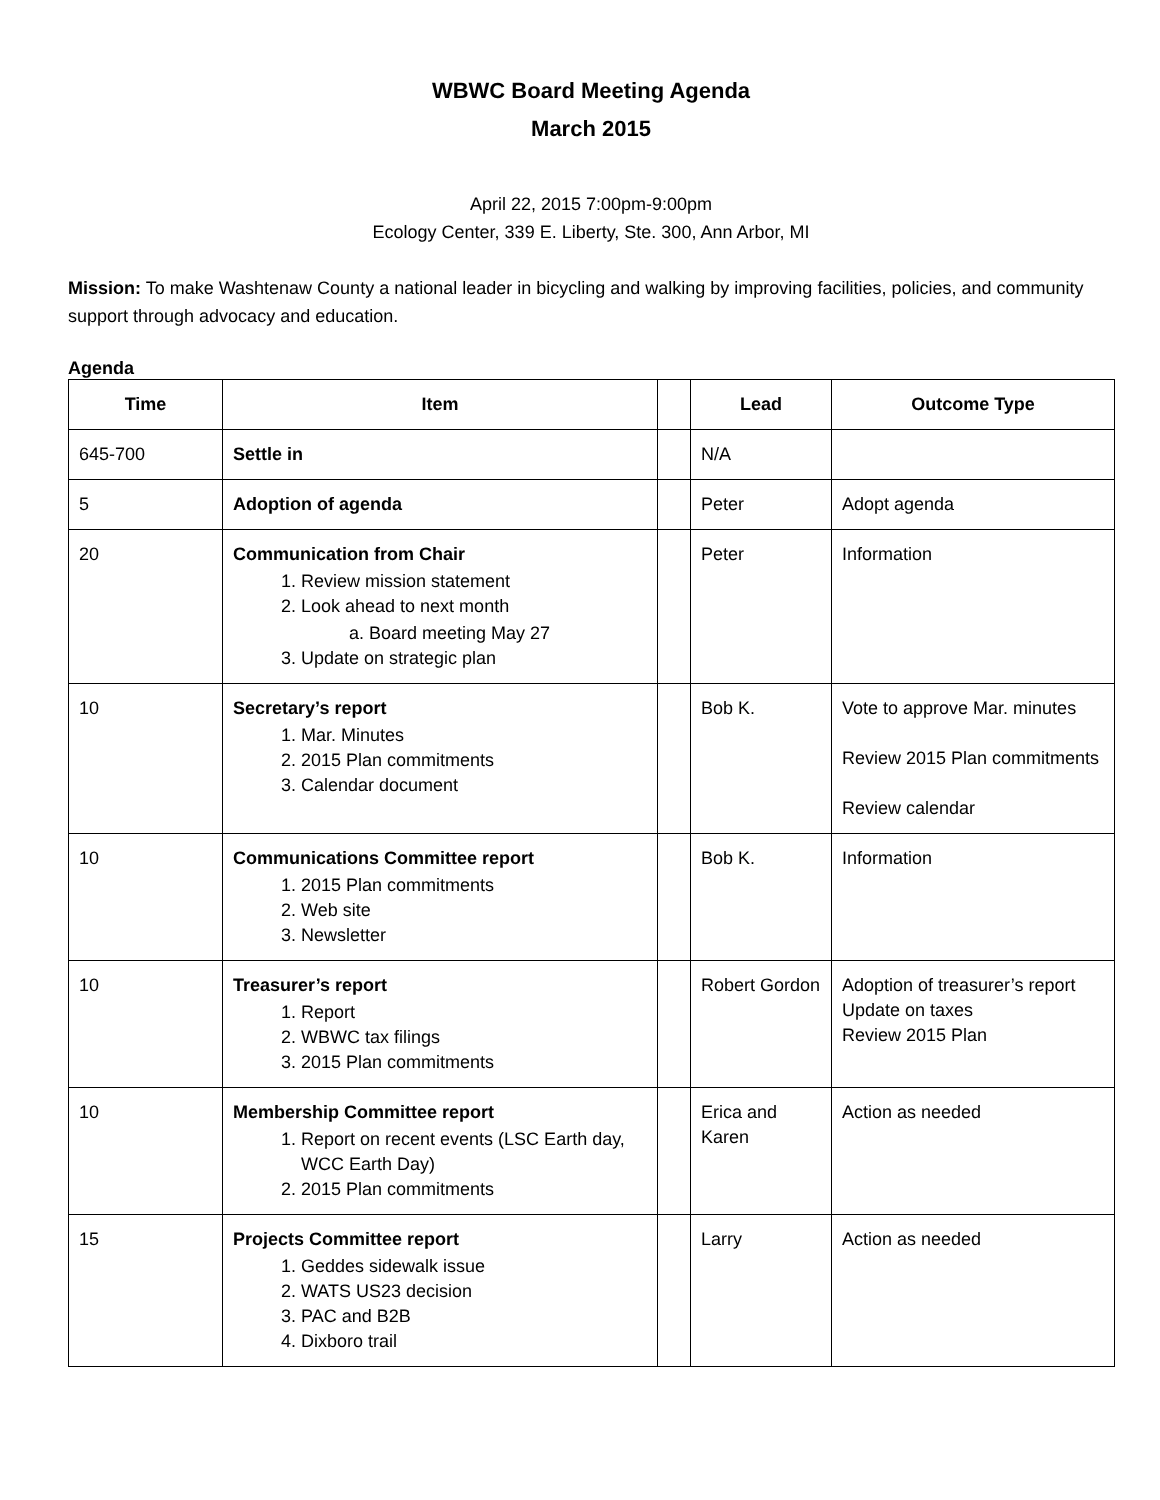WBWC Board Meeting Agenda
March 2015
April 22, 2015 7:00pm-9:00pm
Ecology Center, 339 E. Liberty, Ste. 300, Ann Arbor, MI
Mission: To make Washtenaw County a national leader in bicycling and walking by improving facilities, policies, and community support through advocacy and education.
Agenda
| Time | Item | | Lead | Outcome Type |
| --- | --- | --- | --- | --- |
| 645-700 | Settle in | | N/A | |
| 5 | Adoption of agenda | | Peter | Adopt agenda |
| 20 | Communication from Chair 1. Review mission statement 2. Look ahead to next month a. Board meeting May 27 3. Update on strategic plan | | Peter | Information |
| 10 | Secretary’s report 1. Mar. Minutes 2. 2015 Plan commitments 3. Calendar document | | Bob K. | Vote to approve Mar. minutes Review 2015 Plan commitments Review calendar |
| 10 | Communications Committee report 1. 2015 Plan commitments 2. Web site 3. Newsletter | | Bob K. | Information |
| 10 | Treasurer’s report 1. Report 2. WBWC tax filings 3. 2015 Plan commitments | | Robert Gordon | Adoption of treasurer’s report Update on taxes Review 2015 Plan |
| 10 | Membership Committee report 1. Report on recent events (LSC Earth day, WCC Earth Day) 2. 2015 Plan commitments | | Erica and Karen | Action as needed |
| 15 | Projects Committee report 1. Geddes sidewalk issue 2. WATS US23 decision 3. PAC and B2B 4. Dixboro trail | | Larry | Action as needed |